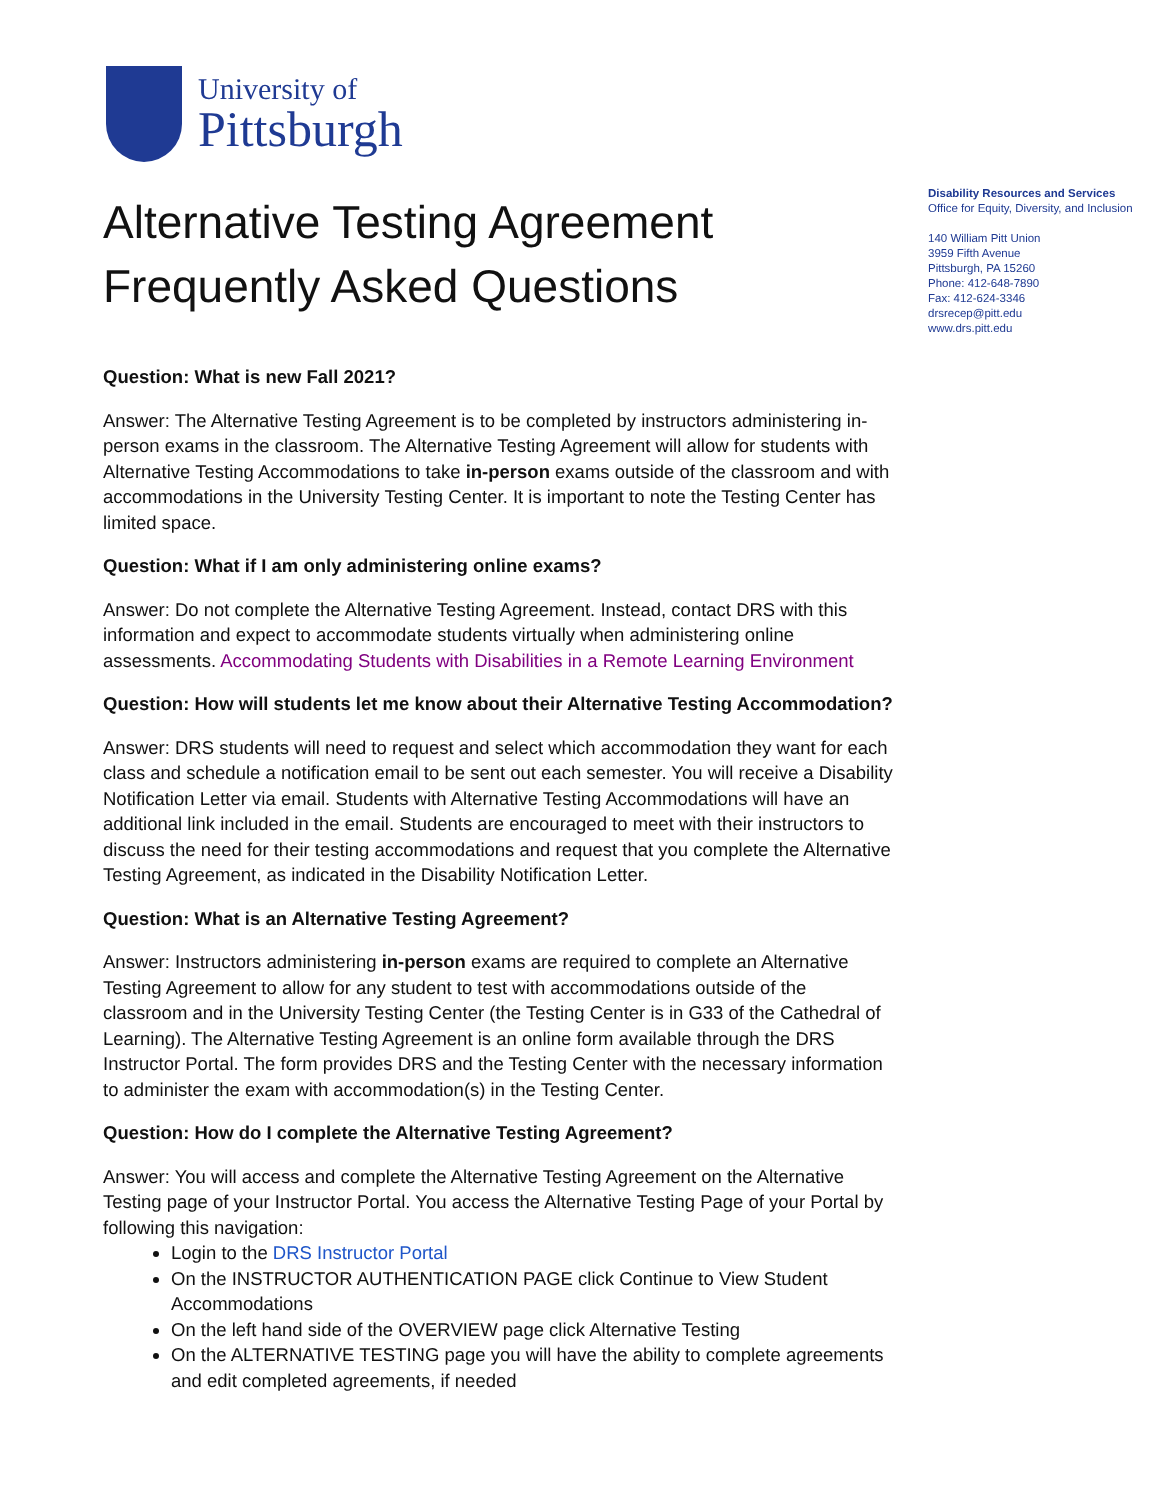University of
Pittsburgh
Disability Resources and Services
Office for Equity, Diversity, and Inclusion
140 William Pitt Union
3959 Fifth Avenue
Pittsburgh, PA 15260
Phone: 412-648-7890
Fax: 412-624-3346
drsrecep@pitt.edu
www.drs.pitt.edu
Alternative Testing Agreement
Frequently Asked Questions
Question: What is new Fall 2021?
Answer: The Alternative Testing Agreement is to be completed by instructors administering in-person exams in the classroom. The Alternative Testing Agreement will allow for students with Alternative Testing Accommodations to take in-person exams outside of the classroom and with accommodations in the University Testing Center. It is important to note the Testing Center has limited space.
Question: What if I am only administering online exams?
Answer: Do not complete the Alternative Testing Agreement. Instead, contact DRS with this information and expect to accommodate students virtually when administering online assessments. Accommodating Students with Disabilities in a Remote Learning Environment
Question: How will students let me know about their Alternative Testing Accommodation?
Answer: DRS students will need to request and select which accommodation they want for each class and schedule a notification email to be sent out each semester. You will receive a Disability Notification Letter via email. Students with Alternative Testing Accommodations will have an additional link included in the email. Students are encouraged to meet with their instructors to discuss the need for their testing accommodations and request that you complete the Alternative Testing Agreement, as indicated in the Disability Notification Letter.
Question: What is an Alternative Testing Agreement?
Answer: Instructors administering in-person exams are required to complete an Alternative Testing Agreement to allow for any student to test with accommodations outside of the classroom and in the University Testing Center (the Testing Center is in G33 of the Cathedral of Learning). The Alternative Testing Agreement is an online form available through the DRS Instructor Portal. The form provides DRS and the Testing Center with the necessary information to administer the exam with accommodation(s) in the Testing Center.
Question: How do I complete the Alternative Testing Agreement?
Answer: You will access and complete the Alternative Testing Agreement on the Alternative Testing page of your Instructor Portal. You access the Alternative Testing Page of your Portal by following this navigation:
Login to the DRS Instructor Portal
On the INSTRUCTOR AUTHENTICATION PAGE click Continue to View Student Accommodations
On the left hand side of the OVERVIEW page click Alternative Testing
On the ALTERNATIVE TESTING page you will have the ability to complete agreements and edit completed agreements, if needed